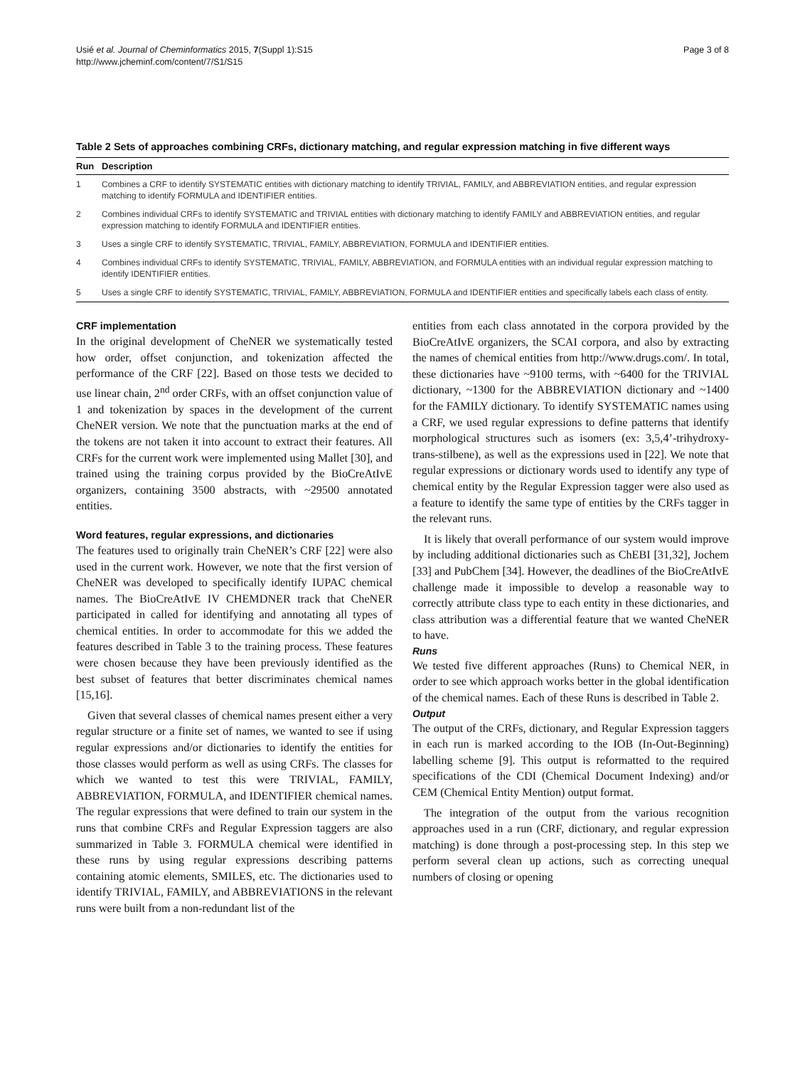Usié et al. Journal of Cheminformatics 2015, 7(Suppl 1):S15
http://www.jcheminf.com/content/7/S1/S15
Page 3 of 8
Table 2 Sets of approaches combining CRFs, dictionary matching, and regular expression matching in five different ways
| Run | Description |
| --- | --- |
| 1 | Combines a CRF to identify SYSTEMATIC entities with dictionary matching to identify TRIVIAL, FAMILY, and ABBREVIATION entities, and regular expression matching to identify FORMULA and IDENTIFIER entities. |
| 2 | Combines individual CRFs to identify SYSTEMATIC and TRIVIAL entities with dictionary matching to identify FAMILY and ABBREVIATION entities, and regular expression matching to identify FORMULA and IDENTIFIER entities. |
| 3 | Uses a single CRF to identify SYSTEMATIC, TRIVIAL, FAMILY, ABBREVIATION, FORMULA and IDENTIFIER entities. |
| 4 | Combines individual CRFs to identify SYSTEMATIC, TRIVIAL, FAMILY, ABBREVIATION, and FORMULA entities with an individual regular expression matching to identify IDENTIFIER entities. |
| 5 | Uses a single CRF to identify SYSTEMATIC, TRIVIAL, FAMILY, ABBREVIATION, FORMULA and IDENTIFIER entities and specifically labels each class of entity. |
CRF implementation
In the original development of CheNER we systematically tested how order, offset conjunction, and tokenization affected the performance of the CRF [22]. Based on those tests we decided to use linear chain, 2<sup>nd</sup> order CRFs, with an offset conjunction value of 1 and tokenization by spaces in the development of the current CheNER version. We note that the punctuation marks at the end of the tokens are not taken it into account to extract their features. All CRFs for the current work were implemented using Mallet [30], and trained using the training corpus provided by the BioCreAtIvE organizers, containing 3500 abstracts, with ~29500 annotated entities.
Word features, regular expressions, and dictionaries
The features used to originally train CheNER’s CRF [22] were also used in the current work. However, we note that the first version of CheNER was developed to specifically identify IUPAC chemical names. The BioCreAtIvE IV CHEMDNER track that CheNER participated in called for identifying and annotating all types of chemical entities. In order to accommodate for this we added the features described in Table 3 to the training process. These features were chosen because they have been previously identified as the best subset of features that better discriminates chemical names [15,16].
Given that several classes of chemical names present either a very regular structure or a finite set of names, we wanted to see if using regular expressions and/or dictionaries to identify the entities for those classes would perform as well as using CRFs. The classes for which we wanted to test this were TRIVIAL, FAMILY, ABBREVIATION, FORMULA, and IDENTIFIER chemical names. The regular expressions that were defined to train our system in the runs that combine CRFs and Regular Expression taggers are also summarized in Table 3. FORMULA chemical were identified in these runs by using regular expressions describing patterns containing atomic elements, SMILES, etc. The dictionaries used to identify TRIVIAL, FAMILY, and ABBREVIATIONS in the relevant runs were built from a non-redundant list of the
entities from each class annotated in the corpora provided by the BioCreAtIvE organizers, the SCAI corpora, and also by extracting the names of chemical entities from http://www.drugs.com/. In total, these dictionaries have ~9100 terms, with ~6400 for the TRIVIAL dictionary, ~1300 for the ABBREVIATION dictionary and ~1400 for the FAMILY dictionary. To identify SYSTEMATIC names using a CRF, we used regular expressions to define patterns that identify morphological structures such as isomers (ex: 3,5,4’-trihydroxy-trans-stilbene), as well as the expressions used in [22]. We note that regular expressions or dictionary words used to identify any type of chemical entity by the Regular Expression tagger were also used as a feature to identify the same type of entities by the CRFs tagger in the relevant runs.
It is likely that overall performance of our system would improve by including additional dictionaries such as ChEBI [31,32], Jochem [33] and PubChem [34]. However, the deadlines of the BioCreAtIvE challenge made it impossible to develop a reasonable way to correctly attribute class type to each entity in these dictionaries, and class attribution was a differential feature that we wanted CheNER to have.
Runs
We tested five different approaches (Runs) to Chemical NER, in order to see which approach works better in the global identification of the chemical names. Each of these Runs is described in Table 2.
Output
The output of the CRFs, dictionary, and Regular Expression taggers in each run is marked according to the IOB (In-Out-Beginning) labelling scheme [9]. This output is reformatted to the required specifications of the CDI (Chemical Document Indexing) and/or CEM (Chemical Entity Mention) output format.
The integration of the output from the various recognition approaches used in a run (CRF, dictionary, and regular expression matching) is done through a post-processing step. In this step we perform several clean up actions, such as correcting unequal numbers of closing or opening